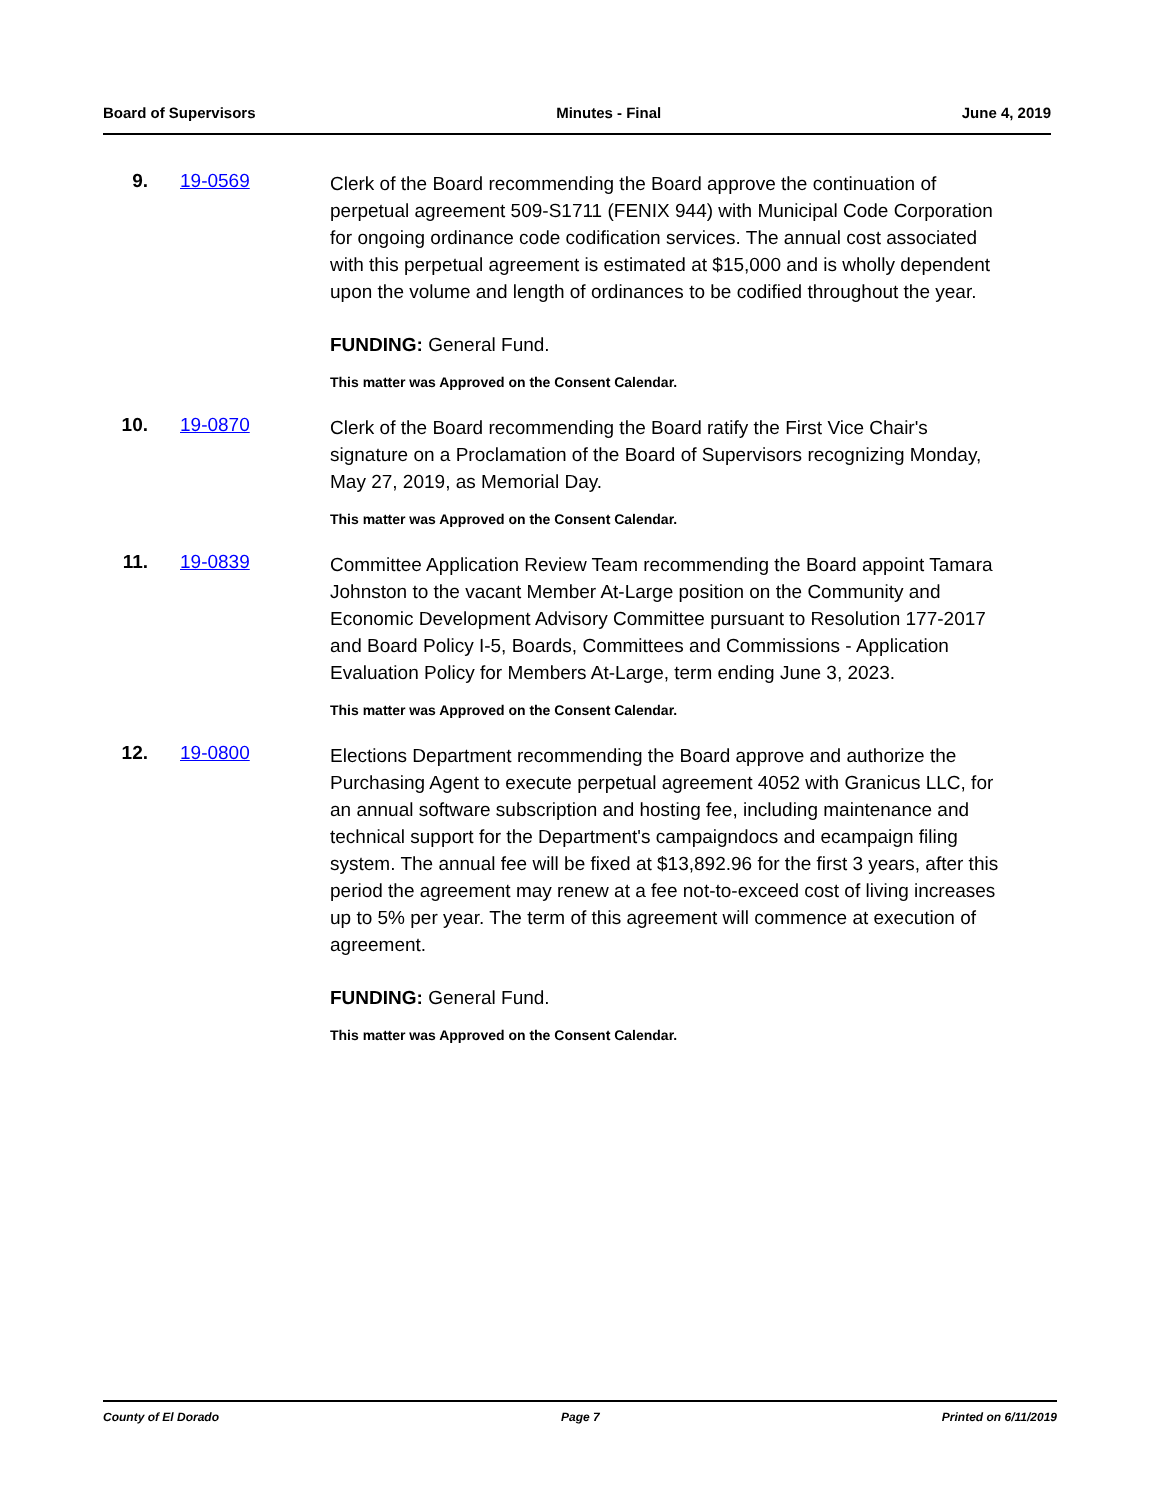Board of Supervisors Minutes - Final June 4, 2019
9. 19-0569
Clerk of the Board recommending the Board approve the continuation of perpetual agreement 509-S1711 (FENIX 944) with Municipal Code Corporation for ongoing ordinance code codification services. The annual cost associated with this perpetual agreement is estimated at $15,000 and is wholly dependent upon the volume and length of ordinances to be codified throughout the year.
FUNDING: General Fund.
This matter was Approved on the Consent Calendar.
10. 19-0870
Clerk of the Board recommending the Board ratify the First Vice Chair's signature on a Proclamation of the Board of Supervisors recognizing Monday, May 27, 2019, as Memorial Day.
This matter was Approved on the Consent Calendar.
11. 19-0839
Committee Application Review Team recommending the Board appoint Tamara Johnston to the vacant Member At-Large position on the Community and Economic Development Advisory Committee pursuant to Resolution 177-2017 and Board Policy I-5, Boards, Committees and Commissions - Application Evaluation Policy for Members At-Large, term ending June 3, 2023.
This matter was Approved on the Consent Calendar.
12. 19-0800
Elections Department recommending the Board approve and authorize the Purchasing Agent to execute perpetual agreement 4052 with Granicus LLC, for an annual software subscription and hosting fee, including maintenance and technical support for the Department's campaigndocs and ecampaign filing system. The annual fee will be fixed at $13,892.96 for the first 3 years, after this period the agreement may renew at a fee not-to-exceed cost of living increases up to 5% per year. The term of this agreement will commence at execution of agreement.
FUNDING: General Fund.
This matter was Approved on the Consent Calendar.
County of El Dorado Page 7 Printed on 6/11/2019